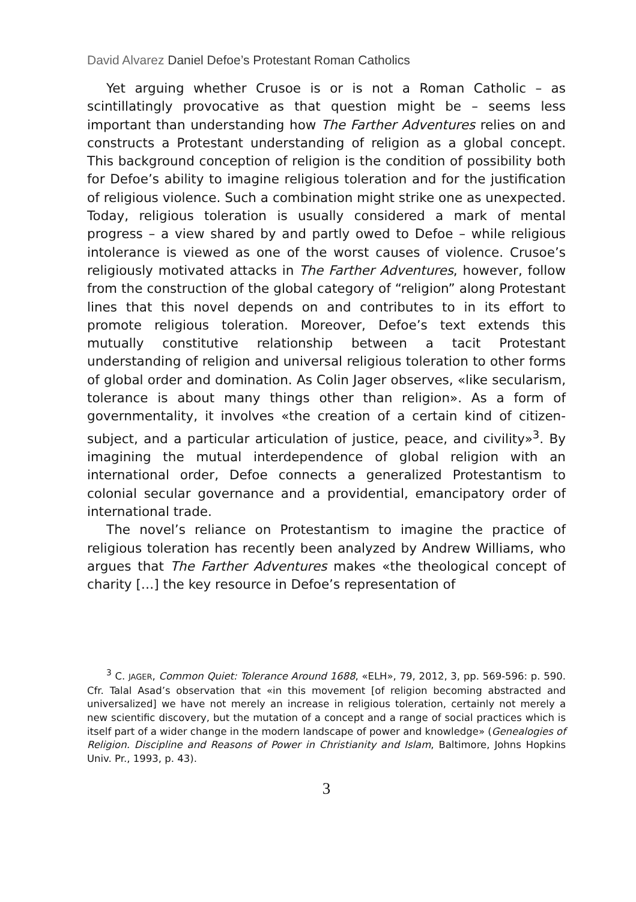David Alvarez Daniel Defoe’s Protestant Roman Catholics
Yet arguing whether Crusoe is or is not a Roman Catholic – as scintillatingly provocative as that question might be – seems less important than understanding how The Farther Adventures relies on and constructs a Protestant understanding of religion as a global concept. This background conception of religion is the condition of possibility both for Defoe’s ability to imagine religious toleration and for the justification of religious violence. Such a combination might strike one as unexpected. Today, religious toleration is usually considered a mark of mental progress – a view shared by and partly owed to Defoe – while religious intolerance is viewed as one of the worst causes of violence. Crusoe’s religiously motivated attacks in The Farther Adventures, however, follow from the construction of the global category of “religion” along Protestant lines that this novel depends on and contributes to in its effort to promote religious toleration. Moreover, Defoe’s text extends this mutually constitutive relationship between a tacit Protestant understanding of religion and universal religious toleration to other forms of global order and domination. As Colin Jager observes, «like secularism, tolerance is about many things other than religion». As a form of governmentality, it involves «the creation of a certain kind of citizen-subject, and a particular articulation of justice, peace, and civility»<sup>3</sup>. By imagining the mutual interdependence of global religion with an international order, Defoe connects a generalized Protestantism to colonial secular governance and a providential, emancipatory order of international trade.
The novel’s reliance on Protestantism to imagine the practice of religious toleration has recently been analyzed by Andrew Williams, who argues that The Farther Adventures makes «the theological concept of charity […] the key resource in Defoe’s representation of
<sup>3</sup> C. JAGER, Common Quiet: Tolerance Around 1688, «ELH», 79, 2012, 3, pp. 569-596: p. 590. Cfr. Talal Asad’s observation that «in this movement [of religion becoming abstracted and universalized] we have not merely an increase in religious toleration, certainly not merely a new scientific discovery, but the mutation of a concept and a range of social practices which is itself part of a wider change in the modern landscape of power and knowledge» (Genealogies of Religion. Discipline and Reasons of Power in Christianity and Islam, Baltimore, Johns Hopkins Univ. Pr., 1993, p. 43).
3